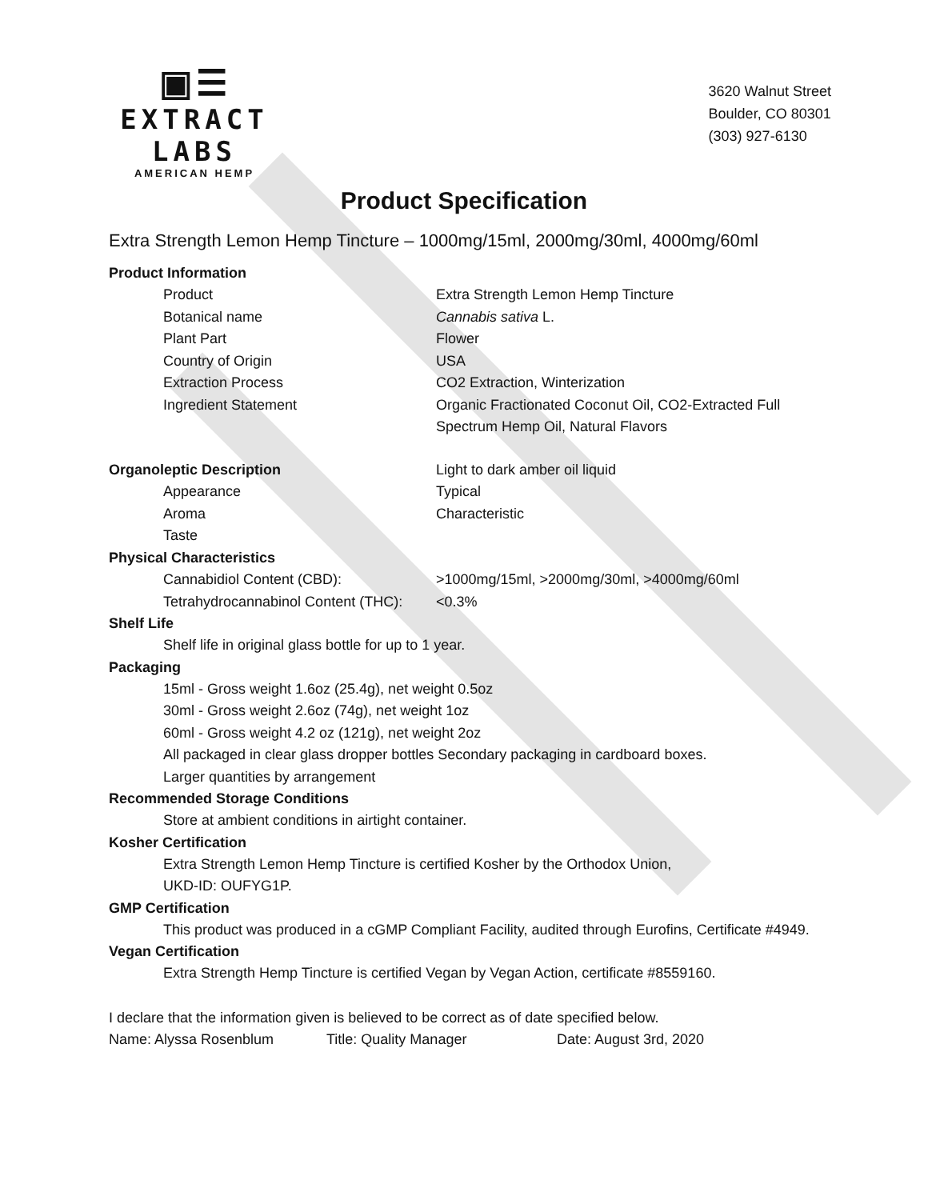▣☰
EXTRACT LABS
AMERICAN HEMP
3620 Walnut Street
Boulder, CO 80301
(303) 927-6130
Product Specification
Extra Strength Lemon Hemp Tincture – 1000mg/15ml, 2000mg/30ml, 4000mg/60ml
Product Information
| Product | Extra Strength Lemon Hemp Tincture |
| Botanical name | Cannabis sativa L. |
| Plant Part | Flower |
| Country of Origin | USA |
| Extraction Process | CO2 Extraction, Winterization |
| Ingredient Statement | Organic Fractionated Coconut Oil, CO2-Extracted Full Spectrum Hemp Oil, Natural Flavors |
| Organoleptic Description | Light to dark amber oil liquid |
| Appearance | Typical |
| Aroma | Characteristic |
| Taste | |
| Physical Characteristics | |
| Cannabidiol Content (CBD): | >1000mg/15ml, >2000mg/30ml, >4000mg/60ml |
| Tetrahydrocannabinol Content (THC): | <0.3% |
Shelf Life
Shelf life in original glass bottle for up to 1 year.
Packaging
15ml - Gross weight 1.6oz (25.4g), net weight 0.5oz
30ml - Gross weight 2.6oz (74g), net weight 1oz
60ml - Gross weight 4.2 oz (121g), net weight 2oz
All packaged in clear glass dropper bottles Secondary packaging in cardboard boxes.
Larger quantities by arrangement
Recommended Storage Conditions
Store at ambient conditions in airtight container.
Kosher Certification
Extra Strength Lemon Hemp Tincture is certified Kosher by the Orthodox Union,
UKD-ID: OUFYG1P.
GMP Certification
This product was produced in a cGMP Compliant Facility, audited through Eurofins, Certificate #4949.
Vegan Certification
Extra Strength Hemp Tincture is certified Vegan by Vegan Action, certificate #8559160.
I declare that the information given is believed to be correct as of date specified below.
Name: Alyssa Rosenblum Title: Quality Manager Date: August 3rd, 2020